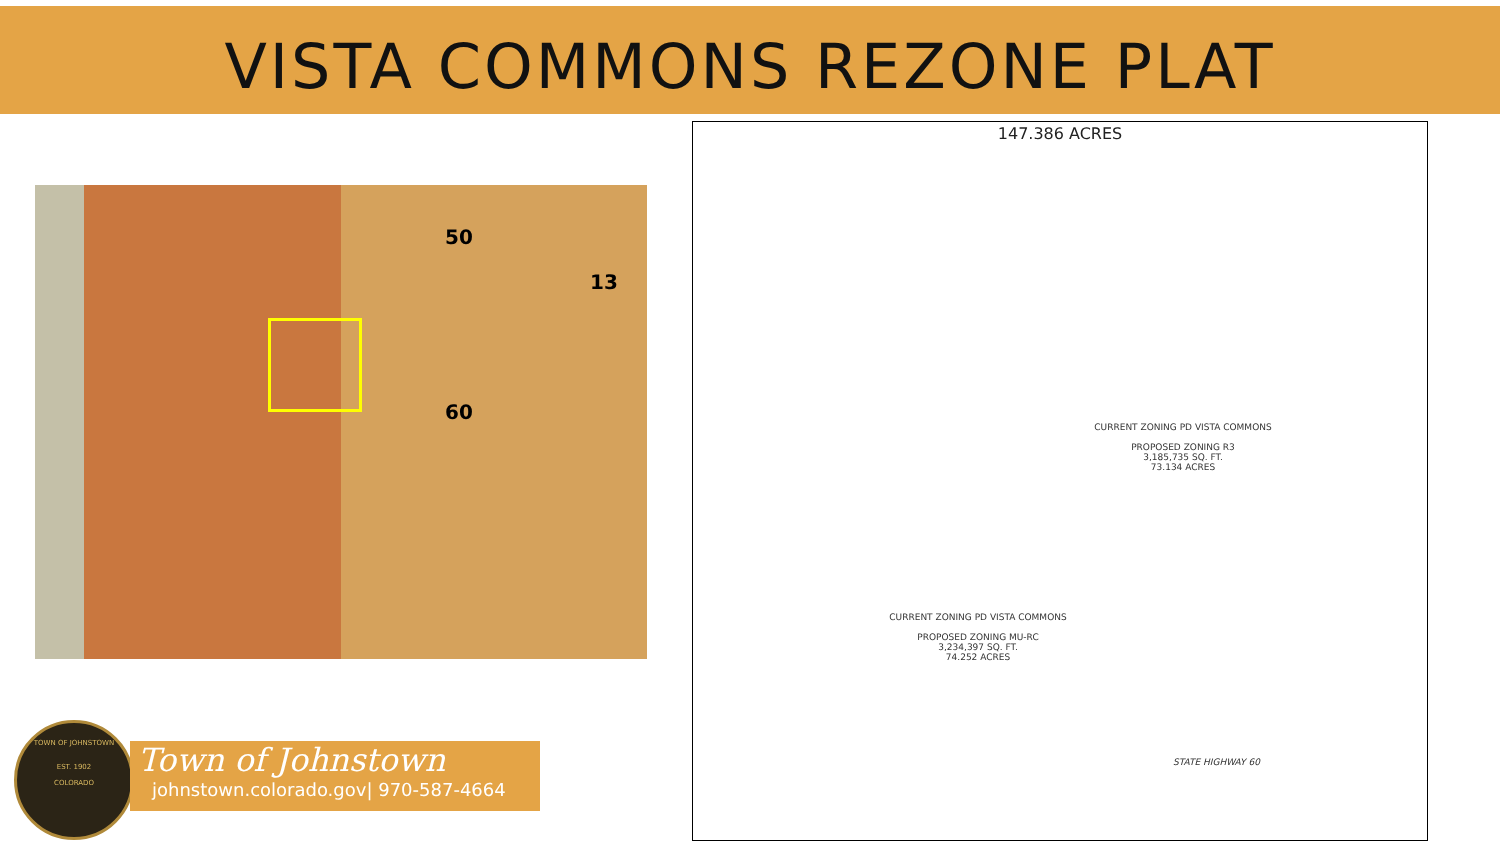VISTA COMMONS REZONE PLAT
50
13
60
147.386 ACRES
CURRENT ZONING PD VISTA COMMONS
PROPOSED ZONING R3
3,185,735 SQ. FT.
73.134 ACRES
CURRENT ZONING PD VISTA COMMONS
PROPOSED ZONING MU-RC
3,234,397 SQ. FT.
74.252 ACRES
STATE HIGHWAY 60
TOWN OF JOHNSTOWN
EST. 1902
COLORADO
Town of Johnstown
johnstown.colorado.gov| 970-587-4664